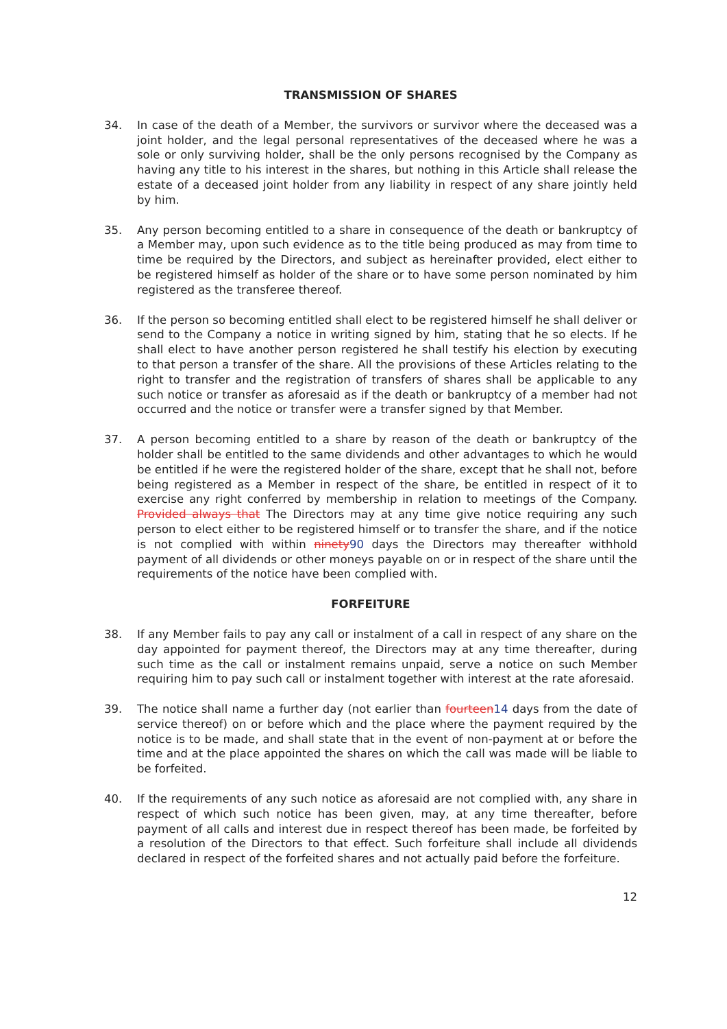TRANSMISSION OF SHARES
34. In case of the death of a Member, the survivors or survivor where the deceased was a joint holder, and the legal personal representatives of the deceased where he was a sole or only surviving holder, shall be the only persons recognised by the Company as having any title to his interest in the shares, but nothing in this Article shall release the estate of a deceased joint holder from any liability in respect of any share jointly held by him.
35. Any person becoming entitled to a share in consequence of the death or bankruptcy of a Member may, upon such evidence as to the title being produced as may from time to time be required by the Directors, and subject as hereinafter provided, elect either to be registered himself as holder of the share or to have some person nominated by him registered as the transferee thereof.
36. If the person so becoming entitled shall elect to be registered himself he shall deliver or send to the Company a notice in writing signed by him, stating that he so elects. If he shall elect to have another person registered he shall testify his election by executing to that person a transfer of the share. All the provisions of these Articles relating to the right to transfer and the registration of transfers of shares shall be applicable to any such notice or transfer as aforesaid as if the death or bankruptcy of a member had not occurred and the notice or transfer were a transfer signed by that Member.
37. A person becoming entitled to a share by reason of the death or bankruptcy of the holder shall be entitled to the same dividends and other advantages to which he would be entitled if he were the registered holder of the share, except that he shall not, before being registered as a Member in respect of the share, be entitled in respect of it to exercise any right conferred by membership in relation to meetings of the Company. Provided always that The Directors may at any time give notice requiring any such person to elect either to be registered himself or to transfer the share, and if the notice is not complied with within ninety90 days the Directors may thereafter withhold payment of all dividends or other moneys payable on or in respect of the share until the requirements of the notice have been complied with.
FORFEITURE
38. If any Member fails to pay any call or instalment of a call in respect of any share on the day appointed for payment thereof, the Directors may at any time thereafter, during such time as the call or instalment remains unpaid, serve a notice on such Member requiring him to pay such call or instalment together with interest at the rate aforesaid.
39. The notice shall name a further day (not earlier than fourteen14 days from the date of service thereof) on or before which and the place where the payment required by the notice is to be made, and shall state that in the event of non-payment at or before the time and at the place appointed the shares on which the call was made will be liable to be forfeited.
40. If the requirements of any such notice as aforesaid are not complied with, any share in respect of which such notice has been given, may, at any time thereafter, before payment of all calls and interest due in respect thereof has been made, be forfeited by a resolution of the Directors to that effect. Such forfeiture shall include all dividends declared in respect of the forfeited shares and not actually paid before the forfeiture.
12